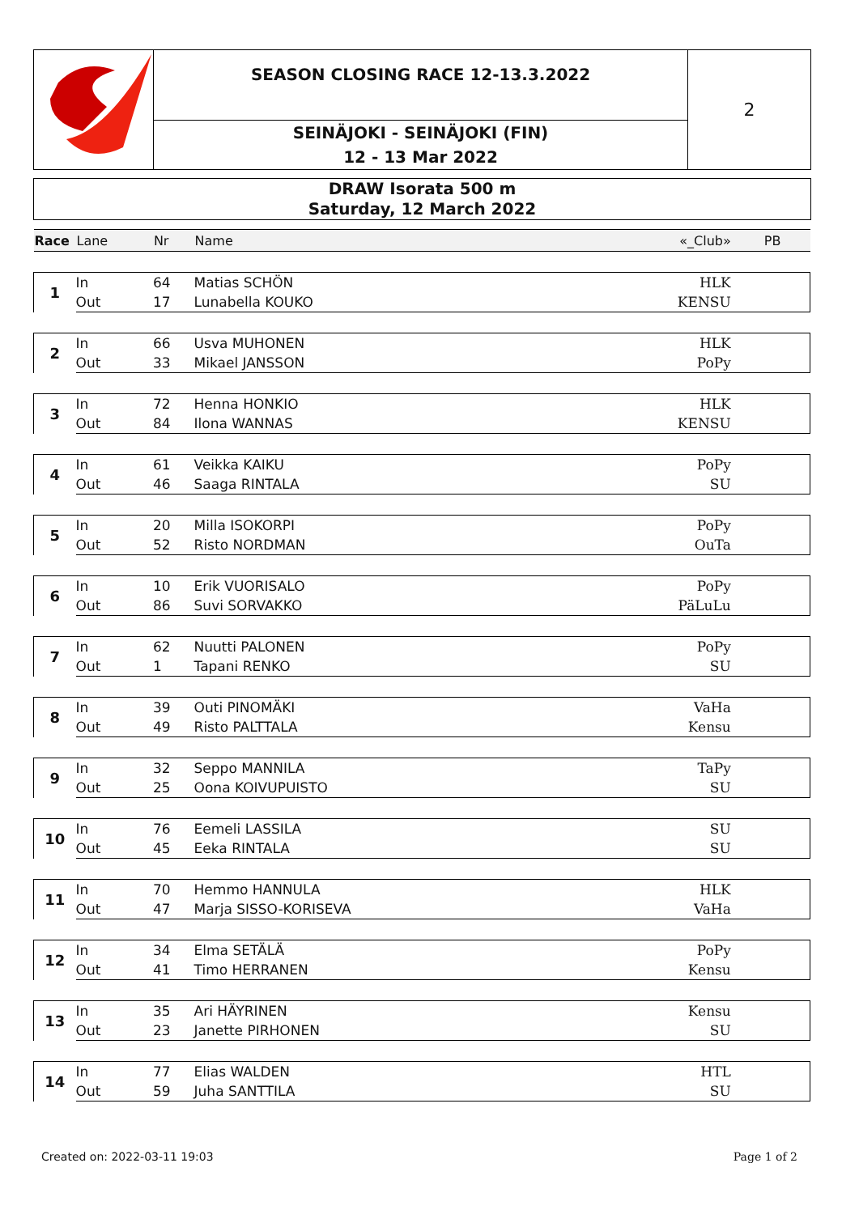SEASON CLOSING RACE 12-13.3.2022
SEINÄJOKI - SEINÄJOKI (FIN)
12 - 13 Mar 2022
2
DRAW Isorata 500 m
Saturday, 12 March 2022
| Race | Lane | Nr | Name | «_Club» | PB | |
| --- | --- | --- | --- | --- | --- | --- |
| 1 | In | 64 | Matias SCHÖN | HLK | | |
| | Out | 17 | Lunabella KOUKO | KENSU | | |
| 2 | In | 66 | Usva MUHONEN | HLK | | |
| | Out | 33 | Mikael JANSSON | PoPy | | |
| 3 | In | 72 | Henna HONKIO | HLK | | |
| | Out | 84 | Ilona WANNAS | KENSU | | |
| 4 | In | 61 | Veikka KAIKU | PoPy | | |
| | Out | 46 | Saaga RINTALA | SU | | |
| 5 | In | 20 | Milla ISOKORPI | PoPy | | |
| | Out | 52 | Risto NORDMAN | OuTa | | |
| 6 | In | 10 | Erik VUORISALO | PoPy | | |
| | Out | 86 | Suvi SORVAKKO | PäLuLu | | |
| 7 | In | 62 | Nuutti PALONEN | PoPy | | |
| | Out | 1 | Tapani RENKO | SU | | |
| 8 | In | 39 | Outi PINOMÄKI | VaHa | | |
| | Out | 49 | Risto PALTTALA | Kensu | | |
| 9 | In | 32 | Seppo MANNILA | TaPy | | |
| | Out | 25 | Oona KOIVUPUISTO | SU | | |
| 10 | In | 76 | Eemeli LASSILA | SU | | |
| | Out | 45 | Eeka RINTALA | SU | | |
| 11 | In | 70 | Hemmo HANNULA | HLK | | |
| | Out | 47 | Marja SISSO-KORISEVA | VaHa | | |
| 12 | In | 34 | Elma SETÄLÄ | PoPy | | |
| | Out | 41 | Timo HERRANEN | Kensu | | |
| 13 | In | 35 | Ari HÄYRINEN | Kensu | | |
| | Out | 23 | Janette PIRHONEN | SU | | |
| 14 | In | 77 | Elias WALDEN | HTL | | |
| | Out | 59 | Juha SANTTILA | SU | | |
Created on: 2022-03-11 19:03 Page 1 of 2